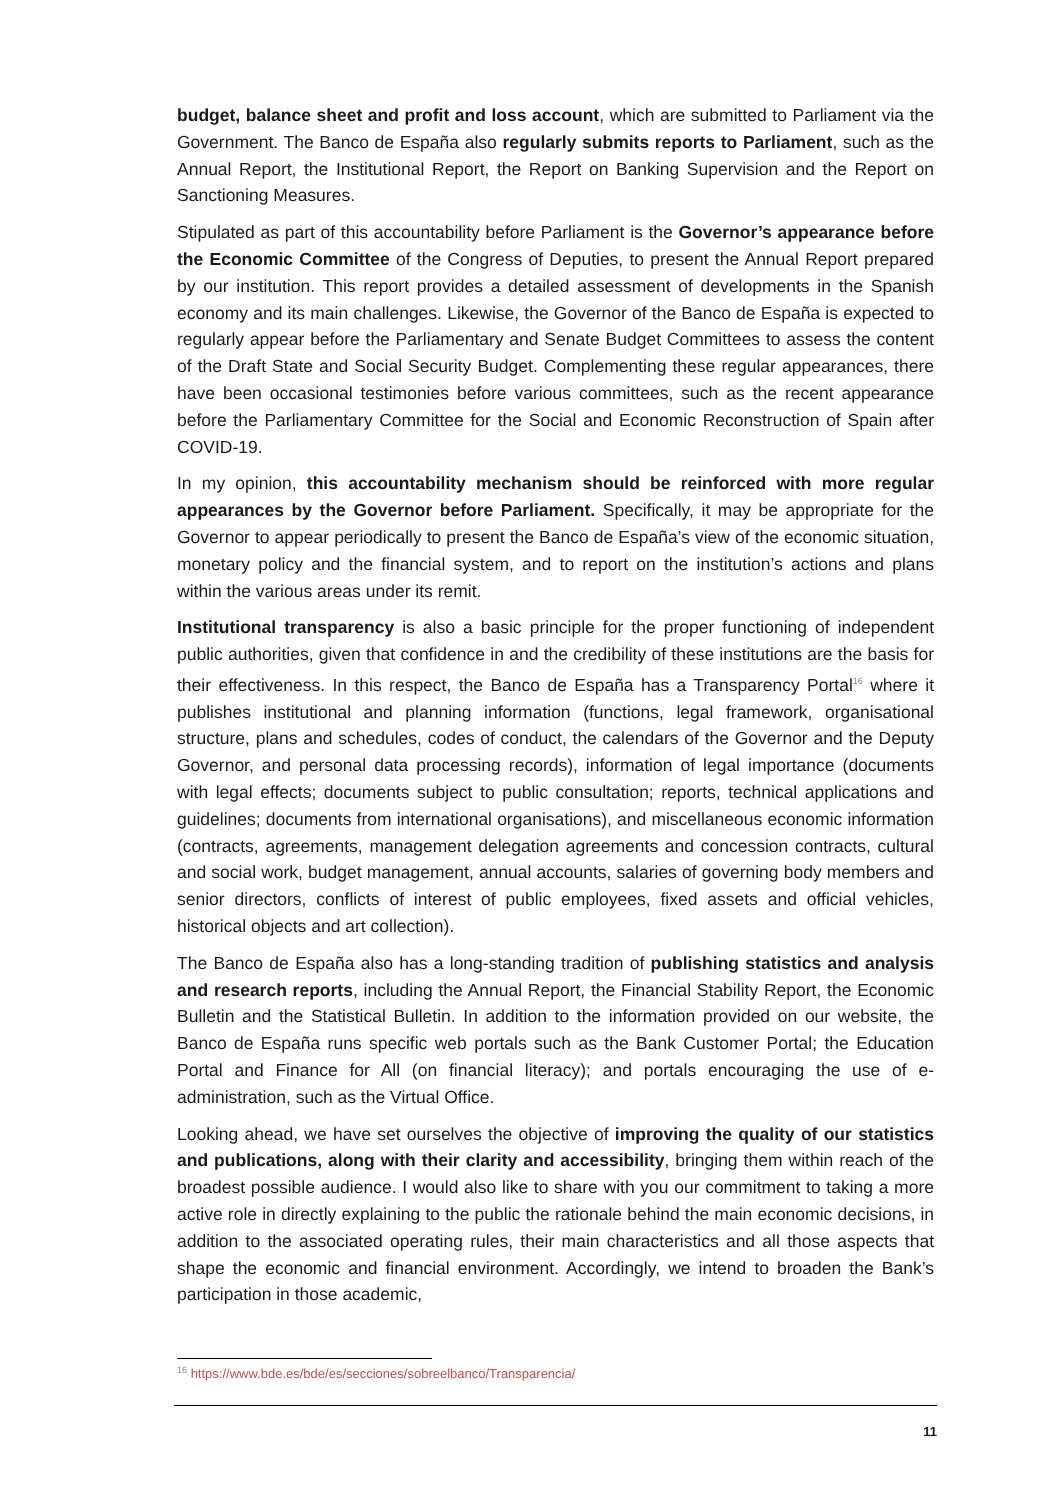budget, balance sheet and profit and loss account, which are submitted to Parliament via the Government. The Banco de España also regularly submits reports to Parliament, such as the Annual Report, the Institutional Report, the Report on Banking Supervision and the Report on Sanctioning Measures.
Stipulated as part of this accountability before Parliament is the Governor’s appearance before the Economic Committee of the Congress of Deputies, to present the Annual Report prepared by our institution. This report provides a detailed assessment of developments in the Spanish economy and its main challenges. Likewise, the Governor of the Banco de España is expected to regularly appear before the Parliamentary and Senate Budget Committees to assess the content of the Draft State and Social Security Budget. Complementing these regular appearances, there have been occasional testimonies before various committees, such as the recent appearance before the Parliamentary Committee for the Social and Economic Reconstruction of Spain after COVID-19.
In my opinion, this accountability mechanism should be reinforced with more regular appearances by the Governor before Parliament. Specifically, it may be appropriate for the Governor to appear periodically to present the Banco de España’s view of the economic situation, monetary policy and the financial system, and to report on the institution’s actions and plans within the various areas under its remit.
Institutional transparency is also a basic principle for the proper functioning of independent public authorities, given that confidence in and the credibility of these institutions are the basis for their effectiveness. In this respect, the Banco de España has a Transparency Portal<sup>16</sup> where it publishes institutional and planning information (functions, legal framework, organisational structure, plans and schedules, codes of conduct, the calendars of the Governor and the Deputy Governor, and personal data processing records), information of legal importance (documents with legal effects; documents subject to public consultation; reports, technical applications and guidelines; documents from international organisations), and miscellaneous economic information (contracts, agreements, management delegation agreements and concession contracts, cultural and social work, budget management, annual accounts, salaries of governing body members and senior directors, conflicts of interest of public employees, fixed assets and official vehicles, historical objects and art collection).
The Banco de España also has a long-standing tradition of publishing statistics and analysis and research reports, including the Annual Report, the Financial Stability Report, the Economic Bulletin and the Statistical Bulletin. In addition to the information provided on our website, the Banco de España runs specific web portals such as the Bank Customer Portal; the Education Portal and Finance for All (on financial literacy); and portals encouraging the use of e-administration, such as the Virtual Office.
Looking ahead, we have set ourselves the objective of improving the quality of our statistics and publications, along with their clarity and accessibility, bringing them within reach of the broadest possible audience. I would also like to share with you our commitment to taking a more active role in directly explaining to the public the rationale behind the main economic decisions, in addition to the associated operating rules, their main characteristics and all those aspects that shape the economic and financial environment. Accordingly, we intend to broaden the Bank’s participation in those academic,
<sup>16</sup> https://www.bde.es/bde/es/secciones/sobreelbanco/Transparencia/
11